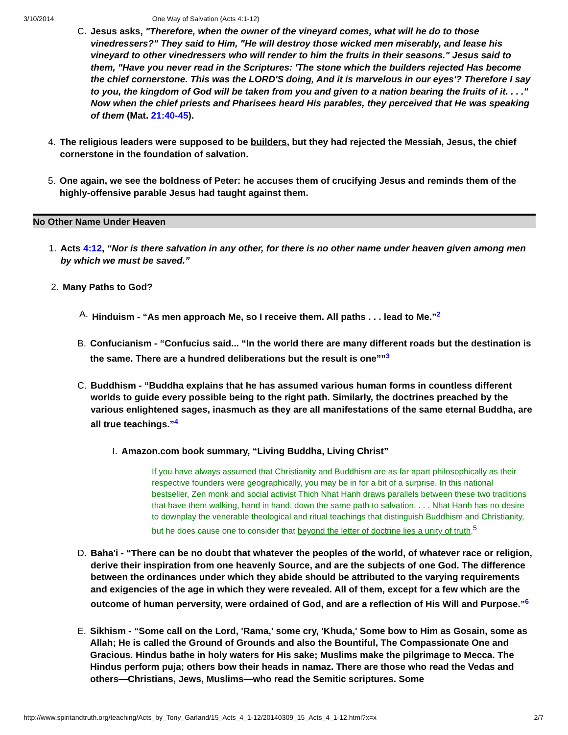3/10/2014 One Way of Salvation (Acts 4:1-12)
C.
Jesus asks, "Therefore, when the owner of the vineyard comes, what will he do to those vinedressers?" They said to Him, "He will destroy those wicked men miserably, and lease his vineyard to other vinedressers who will render to him the fruits in their seasons." Jesus said to them, "Have you never read in the Scriptures: 'The stone which the builders rejected Has become the chief cornerstone. This was the LORD'S doing, And it is marvelous in our eyes'? Therefore I say to you, the kingdom of God will be taken from you and given to a nation bearing the fruits of it. . . ." Now when the chief priests and Pharisees heard His parables, they perceived that He was speaking of them (Mat. 21:40-45).
4.
The religious leaders were supposed to be builders, but they had rejected the Messiah, Jesus, the chief cornerstone in the foundation of salvation.
5.
One again, we see the boldness of Peter: he accuses them of crucifying Jesus and reminds them of the highly-offensive parable Jesus had taught against them.
No Other Name Under Heaven
1.
Acts 4:12, “Nor is there salvation in any other, for there is no other name under heaven given among men by which we must be saved.”
2.
Many Paths to God?
A.
Hinduism - “As men approach Me, so I receive them. All paths . . . lead to Me.”<sup>2</sup>
B.
Confucianism - “Confucius said... “In the world there are many different roads but the destination is the same. There are a hundred deliberations but the result is one””<sup>3</sup>
C.
Buddhism - “Buddha explains that he has assumed various human forms in countless different worlds to guide every possible being to the right path. Similarly, the doctrines preached by the various enlightened sages, inasmuch as they are all manifestations of the same eternal Buddha, are all true teachings.”<sup>4</sup>
I.
Amazon.com book summary, “Living Buddha, Living Christ”
If you have always assumed that Christianity and Buddhism are as far apart philosophically as their respective founders were geographically, you may be in for a bit of a surprise. In this national bestseller, Zen monk and social activist Thich Nhat Hanh draws parallels between these two traditions that have them walking, hand in hand, down the same path to salvation. . . . Nhat Hanh has no desire to downplay the venerable theological and ritual teachings that distinguish Buddhism and Christianity, but he does cause one to consider that beyond the letter of doctrine lies a unity of truth.<sup>5</sup>
D.
Baha'i - “There can be no doubt that whatever the peoples of the world, of whatever race or religion, derive their inspiration from one heavenly Source, and are the subjects of one God. The difference between the ordinances under which they abide should be attributed to the varying requirements and exigencies of the age in which they were revealed. All of them, except for a few which are the outcome of human perversity, were ordained of God, and are a reflection of His Will and Purpose.”<sup>6</sup>
E.
Sikhism - “Some call on the Lord, 'Rama,' some cry, 'Khuda,' Some bow to Him as Gosain, some as Allah; He is called the Ground of Grounds and also the Bountiful, The Compassionate One and Gracious. Hindus bathe in holy waters for His sake; Muslims make the pilgrimage to Mecca. The Hindus perform puja; others bow their heads in namaz. There are those who read the Vedas and others—Christians, Jews, Muslims—who read the Semitic scriptures. Some
http://www.spiritandtruth.org/teaching/Acts_by_Tony_Garland/15_Acts_4_1-12/20140309_15_Acts_4_1-12.html?x=x 2/7